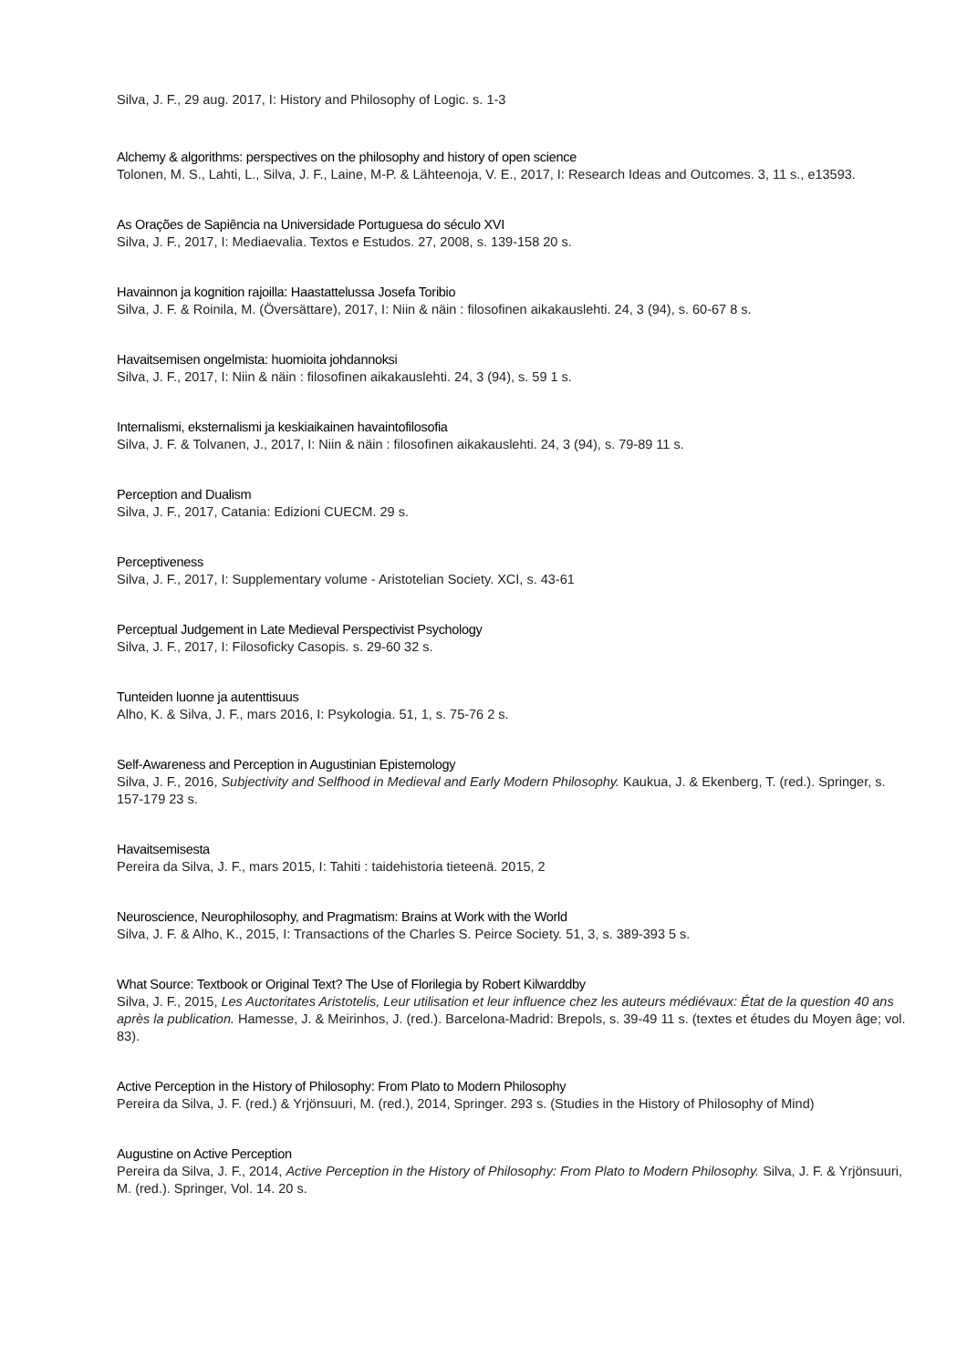Silva, J. F., 29 aug. 2017, I: History and Philosophy of Logic. s. 1-3
Alchemy & algorithms: perspectives on the philosophy and history of open science
Tolonen, M. S., Lahti, L., Silva, J. F., Laine, M-P. & Lähteenoja, V. E., 2017, I: Research Ideas and Outcomes. 3, 11 s., e13593.
As Orações de Sapiência na Universidade Portuguesa do século XVI
Silva, J. F., 2017, I: Mediaevalia. Textos e Estudos. 27, 2008, s. 139-158 20 s.
Havainnon ja kognition rajoilla: Haastattelussa Josefa Toribio
Silva, J. F. & Roinila, M. (Översättare), 2017, I: Niin & näin : filosofinen aikakauslehti. 24, 3 (94), s. 60-67 8 s.
Havaitsemisen ongelmista: huomioita johdannoksi
Silva, J. F., 2017, I: Niin & näin : filosofinen aikakauslehti. 24, 3 (94), s. 59 1 s.
Internalismi, eksternalismi ja keskiaikainen havaintofilosofia
Silva, J. F. & Tolvanen, J., 2017, I: Niin & näin : filosofinen aikakauslehti. 24, 3 (94), s. 79-89 11 s.
Perception and Dualism
Silva, J. F., 2017, Catania: Edizioni CUECM. 29 s.
Perceptiveness
Silva, J. F., 2017, I: Supplementary volume - Aristotelian Society. XCI, s. 43-61
Perceptual Judgement in Late Medieval Perspectivist Psychology
Silva, J. F., 2017, I: Filosoficky Casopis. s. 29-60 32 s.
Tunteiden luonne ja autenttisuus
Alho, K. & Silva, J. F., mars 2016, I: Psykologia. 51, 1, s. 75-76 2 s.
Self-Awareness and Perception in Augustinian Epistemology
Silva, J. F., 2016, Subjectivity and Selfhood in Medieval and Early Modern Philosophy. Kaukua, J. & Ekenberg, T. (red.). Springer, s. 157-179 23 s.
Havaitsemisesta
Pereira da Silva, J. F., mars 2015, I: Tahiti : taidehistoria tieteenä. 2015, 2
Neuroscience, Neurophilosophy, and Pragmatism: Brains at Work with the World
Silva, J. F. & Alho, K., 2015, I: Transactions of the Charles S. Peirce Society. 51, 3, s. 389-393 5 s.
What Source: Textbook or Original Text? The Use of Florilegia by Robert Kilwarddby
Silva, J. F., 2015, Les Auctoritates Aristotelis, Leur utilisation et leur influence chez les auteurs médiévaux: État de la question 40 ans après la publication. Hamesse, J. & Meirinhos, J. (red.). Barcelona-Madrid: Brepols, s. 39-49 11 s. (textes et études du Moyen âge; vol. 83).
Active Perception in the History of Philosophy: From Plato to Modern Philosophy
Pereira da Silva, J. F. (red.) & Yrjönsuuri, M. (red.), 2014, Springer. 293 s. (Studies in the History of Philosophy of Mind)
Augustine on Active Perception
Pereira da Silva, J. F., 2014, Active Perception in the History of Philosophy: From Plato to Modern Philosophy. Silva, J. F. & Yrjönsuuri, M. (red.). Springer, Vol. 14. 20 s.